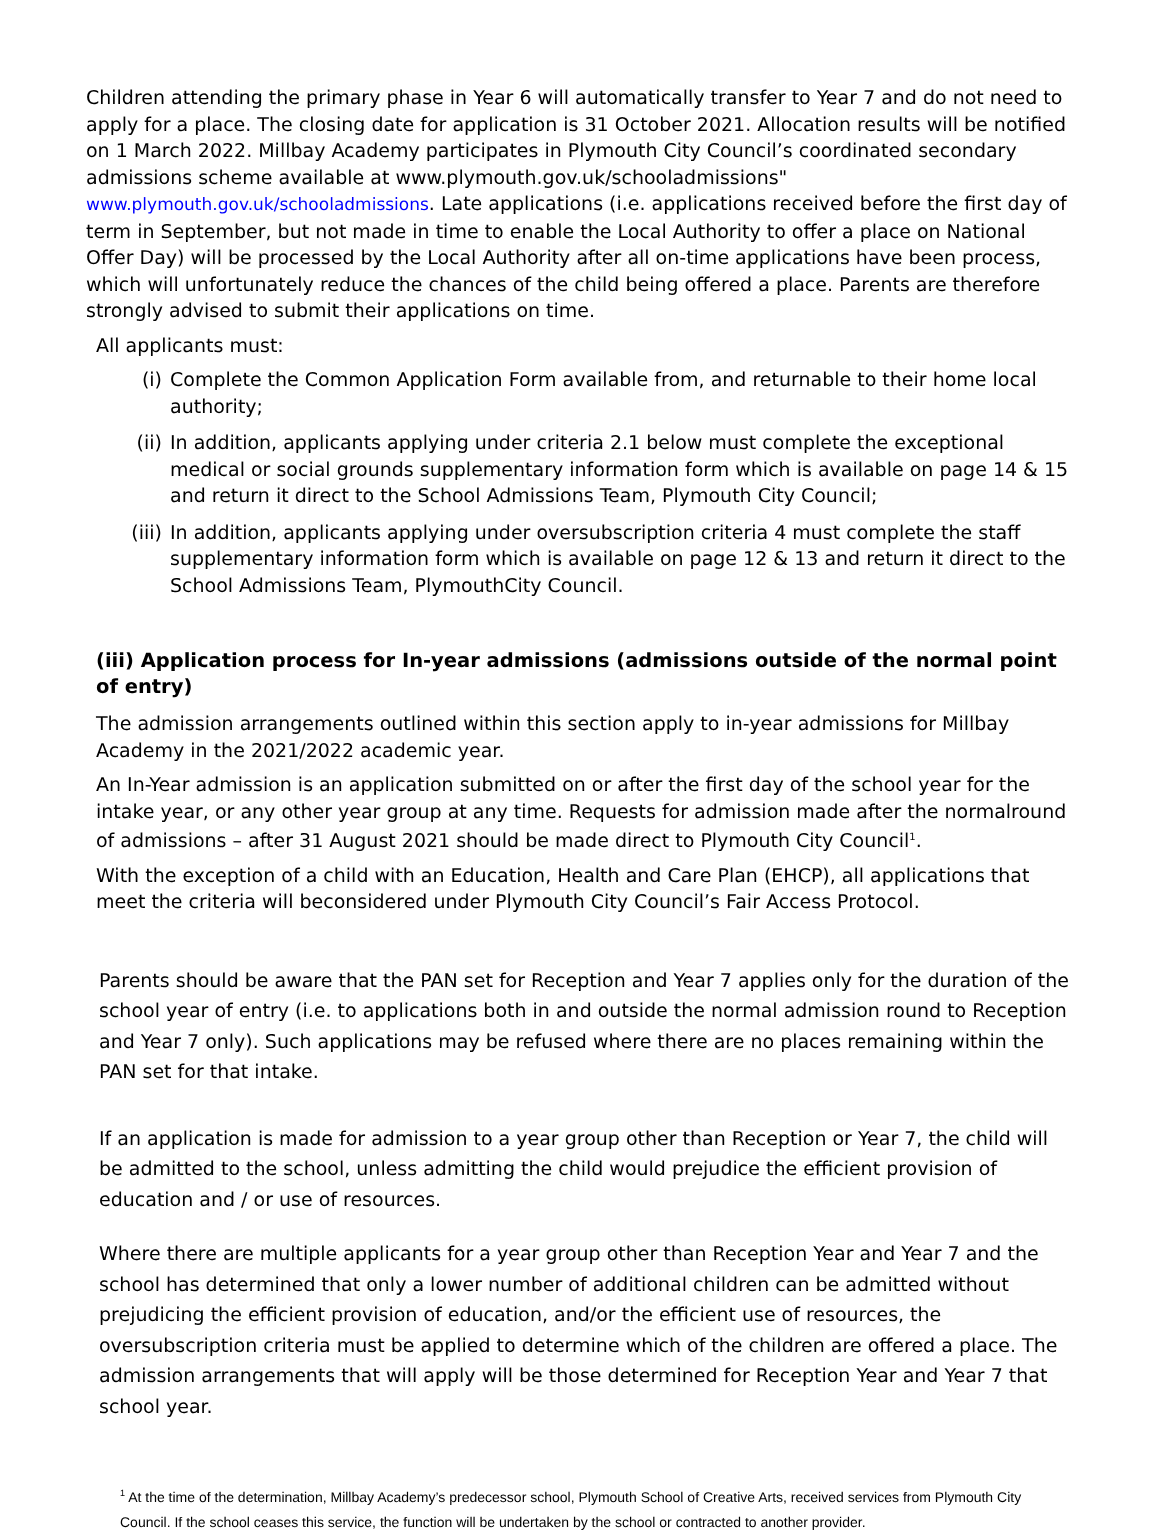Children attending the primary phase in Year 6 will automatically transfer to Year 7 and do not need to apply for a place. The closing date for application is 31 October 2021. Allocation results will be notified on 1 March 2022. Millbay Academy participates in Plymouth City Council’s coordinated secondary admissions scheme available at www.plymouth.gov.uk/schooladmissions" www.plymouth.gov.uk/schooladmissions. Late applications (i.e. applications received before the first day of term in September, but not made in time to enable the Local Authority to offer a place on National Offer Day) will be processed by the Local Authority after all on-time applications have been process, which will unfortunately reduce the chances of the child being offered a place. Parents are therefore strongly advised to submit their applications on time.
All applicants must:
(i) Complete the Common Application Form available from, and returnable to their home local authority;
(ii) In addition, applicants applying under criteria 2.1 below must complete the exceptional medical or social grounds supplementary information form which is available on page 14 & 15 and return it direct to the School Admissions Team, Plymouth City Council;
(iii) In addition, applicants applying under oversubscription criteria 4 must complete the staff supplementary information form which is available on page 12 & 13 and return it direct to the School Admissions Team, PlymouthCity Council.
(iii) Application process for In-year admissions (admissions outside of the normal point of entry)
The admission arrangements outlined within this section apply to in-year admissions for Millbay Academy in the 2021/2022 academic year.
An In-Year admission is an application submitted on or after the first day of the school year for the intake year, or any other year group at any time. Requests for admission made after the normalround of admissions – after 31 August 2021 should be made direct to Plymouth City Council<sup>1</sup>.
With the exception of a child with an Education, Health and Care Plan (EHCP), all applications that meet the criteria will beconsidered under Plymouth City Council’s Fair Access Protocol.
Parents should be aware that the PAN set for Reception and Year 7 applies only for the duration of the school year of entry (i.e. to applications both in and outside the normal admission round to Reception and Year 7 only). Such applications may be refused where there are no places remaining within the PAN set for that intake.
If an application is made for admission to a year group other than Reception or Year 7, the child will be admitted to the school, unless admitting the child would prejudice the efficient provision of education and / or use of resources.
Where there are multiple applicants for a year group other than Reception Year and Year 7 and the school has determined that only a lower number of additional children can be admitted without prejudicing the efficient provision of education, and/or the efficient use of resources, the oversubscription criteria must be applied to determine which of the children are offered a place. The admission arrangements that will apply will be those determined for Reception Year and Year 7 that school year.
<sup>1</sup> At the time of the determination, Millbay Academy’s predecessor school, Plymouth School of Creative Arts, received services from Plymouth City Council. If the school ceases this service, the function will be undertaken by the school or contracted to another provider.